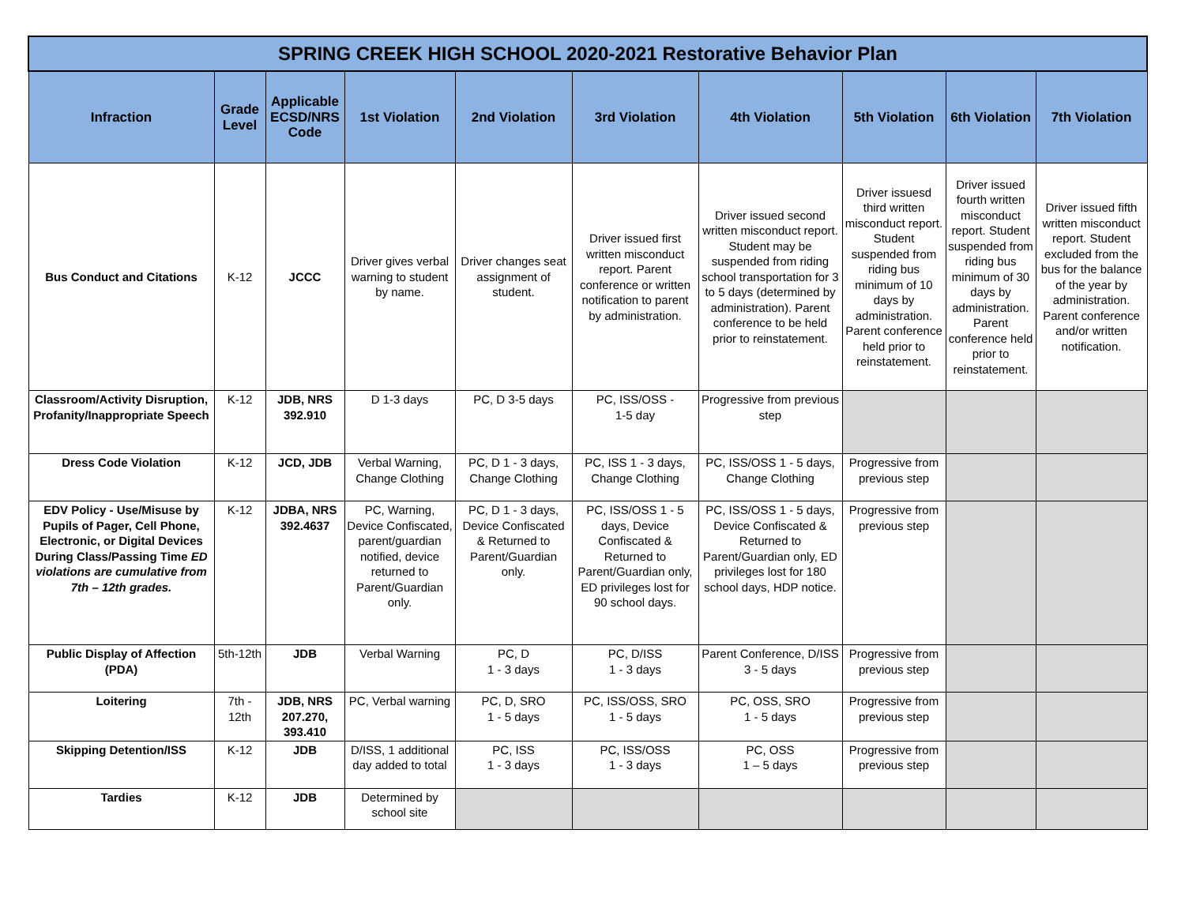| SPRING CREEK HIGH SCHOOL 2020-2021 Restorative Behavior Plan | | | | | | | | | |
| --- | --- | --- | --- | --- | --- | --- | --- | --- | --- |
| Infraction | Grade Level | Applicable ECSD/NRS Code | 1st Violation | 2nd Violation | 3rd Violation | 4th Violation | 5th Violation | 6th Violation | 7th Violation |
| Bus Conduct and Citations | K-12 | JCCC | Driver gives verbal warning to student by name. | Driver changes seat assignment of student. | Driver issued first written misconduct report. Parent conference or written notification to parent by administration. | Driver issued second written misconduct report. Student may be suspended from riding school transportation for 3 to 5 days (determined by administration). Parent conference to be held prior to reinstatement. | Driver issuesd third written misconduct report. Student suspended from riding bus minimum of 10 days by administration. Parent conference held prior to reinstatement. | Driver issued fourth written misconduct report. Student suspended from riding bus minimum of 30 days by administration. Parent conference held prior to reinstatement. | Driver issued fifth written misconduct report. Student excluded from the bus for the balance of the year by administration. Parent conference and/or written notification. |
| Classroom/Activity Disruption, Profanity/Inappropriate Speech | K-12 | JDB, NRS 392.910 | D 1-3 days | PC, D 3-5 days | PC, ISS/OSS - 1-5 day | Progressive from previous step | | | |
| Dress Code Violation | K-12 | JCD, JDB | Verbal Warning, Change Clothing | PC, D 1 - 3 days, Change Clothing | PC, ISS 1 - 3 days, Change Clothing | PC, ISS/OSS 1 - 5 days, Change Clothing | Progressive from previous step | | |
| EDV Policy - Use/Misuse by Pupils of Pager, Cell Phone, Electronic, or Digital Devices During Class/Passing Time ED violations are cumulative from 7th – 12th grades. | K-12 | JDBA, NRS 392.4637 | PC, Warning, Device Confiscated, parent/guardian notified, device returned to Parent/Guardian only. | PC, D 1 - 3 days, Device Confiscated & Returned to Parent/Guardian only. | PC, ISS/OSS 1 - 5 days, Device Confiscated & Returned to Parent/Guardian only, ED privileges lost for 90 school days. | PC, ISS/OSS 1 - 5 days, Device Confiscated & Returned to Parent/Guardian only, ED privileges lost for 180 school days, HDP notice. | Progressive from previous step | | |
| Public Display of Affection (PDA) | 5th-12th | JDB | Verbal Warning | PC, D 1 - 3 days | PC, D/ISS 1 - 3 days | Parent Conference, D/ISS 3 - 5 days | Progressive from previous step | | |
| Loitering | 7th - 12th | JDB, NRS 207.270, 393.410 | PC, Verbal warning | PC, D, SRO 1 - 5 days | PC, ISS/OSS, SRO 1 - 5 days | PC, OSS, SRO 1 - 5 days | Progressive from previous step | | |
| Skipping Detention/ISS | K-12 | JDB | D/ISS, 1 additional day added to total | PC, ISS 1 - 3 days | PC, ISS/OSS 1 - 3 days | PC, OSS 1 – 5 days | Progressive from previous step | | |
| Tardies | K-12 | JDB | Determined by school site | | | | | | |